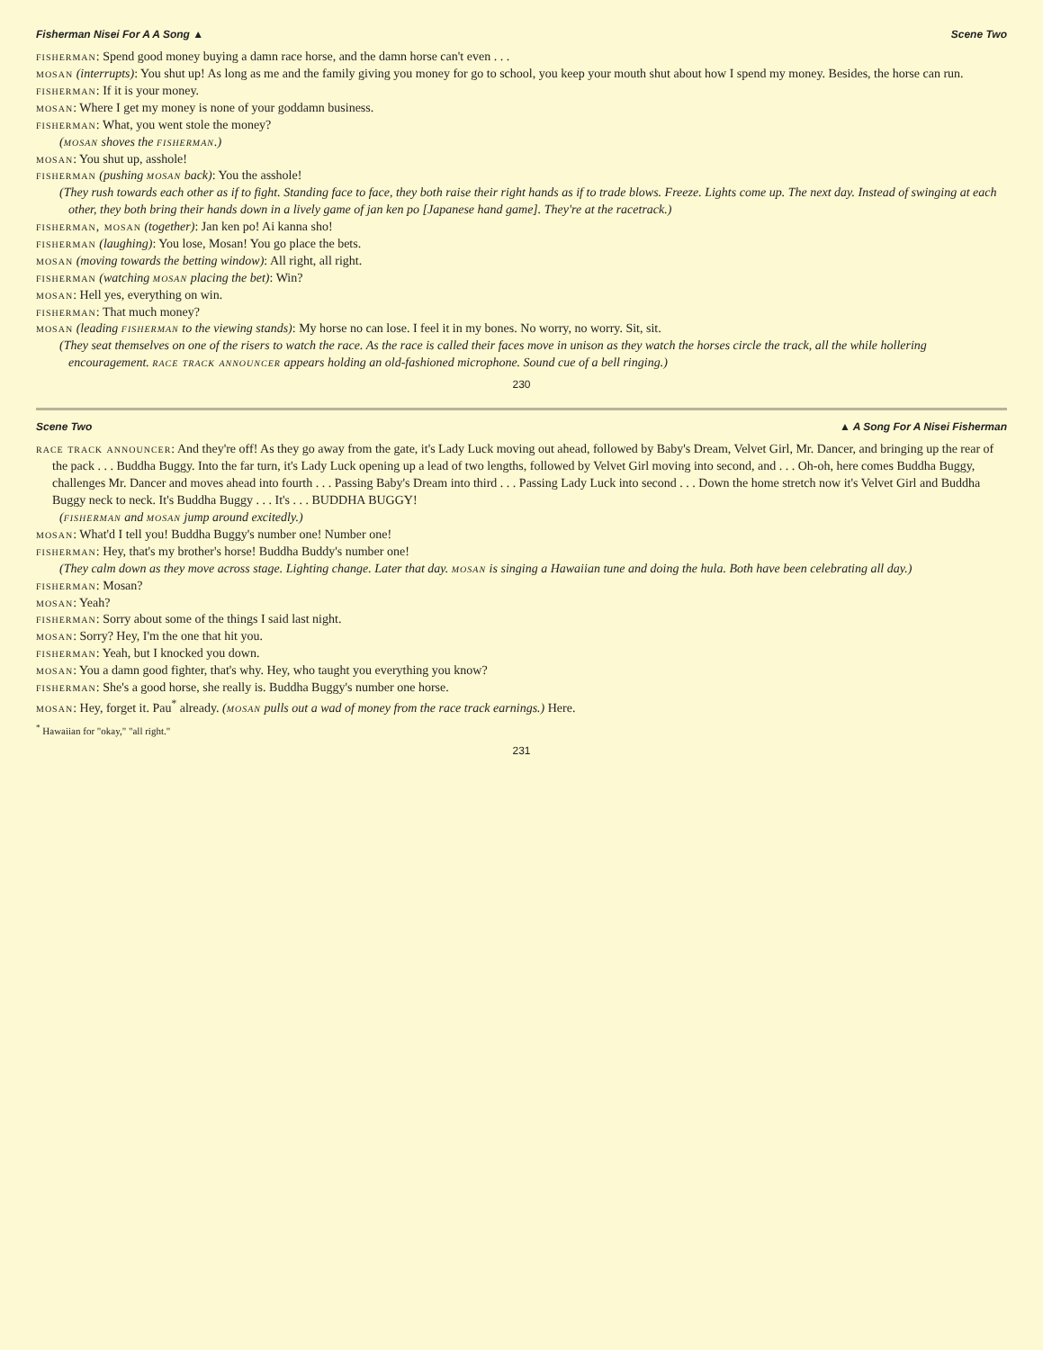Fisherman Nisei For A A Song ▲ Scene Two
fisherman: Spend good money buying a damn race horse, and the damn horse can't even . . .
mosan (interrupts): You shut up! As long as me and the family giving you money for go to school, you keep your mouth shut about how I spend my money. Besides, the horse can run.
fisherman: If it is your money.
mosan: Where I get my money is none of your goddamn business.
fisherman: What, you went stole the money?
(mosan shoves the fisherman.)
mosan: You shut up, asshole!
fisherman (pushing mosan back): You the asshole!
(They rush towards each other as if to fight. Standing face to face, they both raise their right hands as if to trade blows. Freeze. Lights come up. The next day. Instead of swinging at each other, they both bring their hands down in a lively game of jan ken po [Japanese hand game]. They're at the racetrack.)
fisherman, mosan (together): Jan ken po! Ai kanna sho!
fisherman (laughing): You lose, Mosan! You go place the bets.
mosan (moving towards the betting window): All right, all right.
fisherman (watching mosan placing the bet): Win?
mosan: Hell yes, everything on win.
fisherman: That much money?
mosan (leading fisherman to the viewing stands): My horse no can lose. I feel it in my bones. No worry, no worry. Sit, sit.
(They seat themselves on one of the risers to watch the race. As the race is called their faces move in unison as they watch the horses circle the track, all the while hollering encouragement. race track announcer appears holding an old-fashioned microphone. Sound cue of a bell ringing.)
230
Scene Two ▲ A Song For A Nisei Fisherman
race track announcer: And they're off! As they go away from the gate, it's Lady Luck moving out ahead, followed by Baby's Dream, Velvet Girl, Mr. Dancer, and bringing up the rear of the pack . . . Buddha Buggy. Into the far turn, it's Lady Luck opening up a lead of two lengths, followed by Velvet Girl moving into second, and . . . Oh-oh, here comes Buddha Buggy, challenges Mr. Dancer and moves ahead into fourth . . . Passing Baby's Dream into third . . . Passing Lady Luck into second . . . Down the home stretch now it's Velvet Girl and Buddha Buggy neck to neck. It's Buddha Buggy . . . It's . . . BUDDHA BUGGY!
(fisherman and mosan jump around excitedly.)
mosan: What'd I tell you! Buddha Buggy's number one! Number one!
fisherman: Hey, that's my brother's horse! Buddha Buddy's number one!
(They calm down as they move across stage. Lighting change. Later that day. mosan is singing a Hawaiian tune and doing the hula. Both have been celebrating all day.)
fisherman: Mosan?
mosan: Yeah?
fisherman: Sorry about some of the things I said last night.
mosan: Sorry? Hey, I'm the one that hit you.
fisherman: Yeah, but I knocked you down.
mosan: You a damn good fighter, that's why. Hey, who taught you everything you know?
fisherman: She's a good horse, she really is. Buddha Buggy's number one horse.
mosan: Hey, forget it. Pau<sup>*</sup> already. (mosan pulls out a wad of money from the race track earnings.) Here.
<sup>*</sup> Hawaiian for "okay," "all right."
231